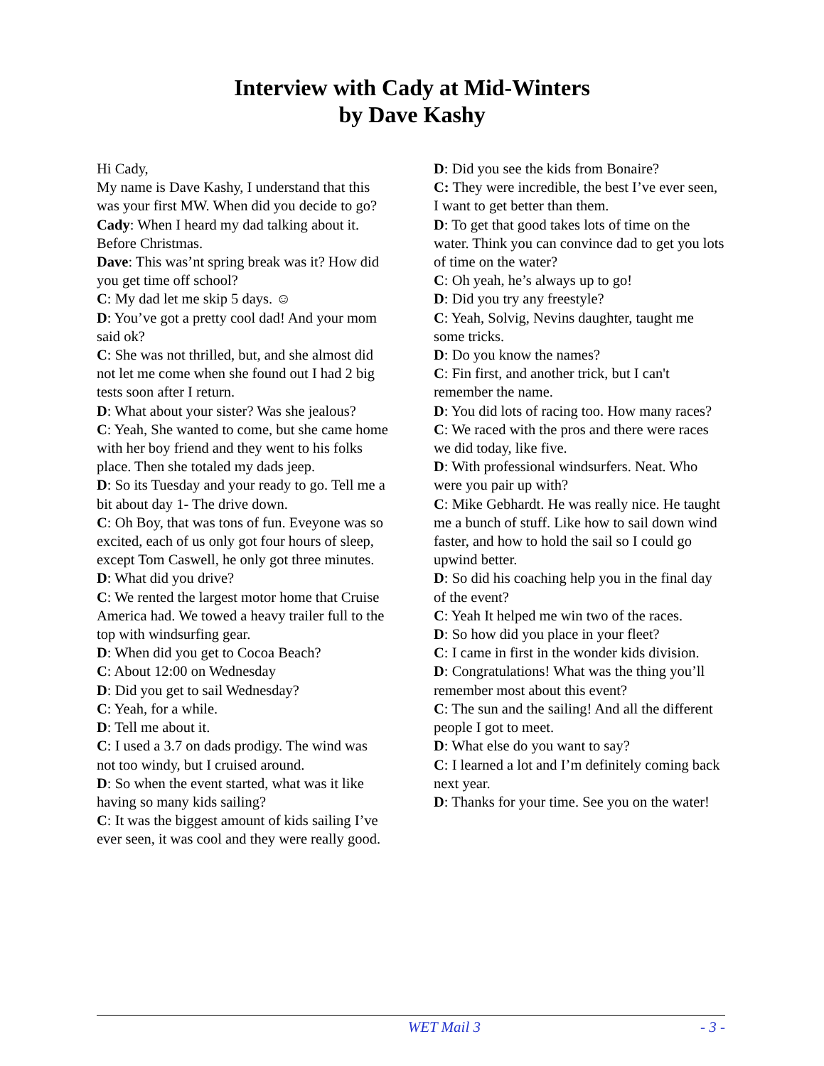Interview with Cady at Mid-Winters
by Dave Kashy
Hi Cady,
My name is Dave Kashy, I understand that this was your first MW. When did you decide to go?
Cady: When I heard my dad talking about it. Before Christmas.
Dave: This was’nt spring break was it? How did you get time off school?
C: My dad let me skip 5 days. ☺
D: You’ve got a pretty cool dad! And your mom said ok?
C: She was not thrilled, but, and she almost did not let me come when she found out I had 2 big tests soon after I return.
D: What about your sister? Was she jealous?
C: Yeah, She wanted to come, but she came home with her boy friend and they went to his folks place. Then she totaled my dads jeep.
D: So its Tuesday and your ready to go. Tell me a bit about day 1- The drive down.
C: Oh Boy, that was tons of fun. Eveyone was so excited, each of us only got four hours of sleep, except Tom Caswell, he only got three minutes.
D: What did you drive?
C: We rented the largest motor home that Cruise America had. We towed a heavy trailer full to the top with windsurfing gear.
D: When did you get to Cocoa Beach?
C: About 12:00 on Wednesday
D: Did you get to sail Wednesday?
C: Yeah, for a while.
D: Tell me about it.
C: I used a 3.7 on dads prodigy. The wind was not too windy, but I cruised around.
D: So when the event started, what was it like having so many kids sailing?
C: It was the biggest amount of kids sailing I’ve ever seen, it was cool and they were really good.
D: Did you see the kids from Bonaire?
C: They were incredible, the best I’ve ever seen, I want to get better than them.
D: To get that good takes lots of time on the water. Think you can convince dad to get you lots of time on the water?
C: Oh yeah, he’s always up to go!
D: Did you try any freestyle?
C: Yeah, Solvig, Nevins daughter, taught me some tricks.
D: Do you know the names?
C: Fin first, and another trick, but I can't remember the name.
D: You did lots of racing too. How many races?
C: We raced with the pros and there were races we did today, like five.
D: With professional windsurfers. Neat. Who were you pair up with?
C: Mike Gebhardt. He was really nice. He taught me a bunch of stuff. Like how to sail down wind faster, and how to hold the sail so I could go upwind better.
D: So did his coaching help you in the final day of the event?
C: Yeah It helped me win two of the races.
D: So how did you place in your fleet?
C: I came in first in the wonder kids division.
D: Congratulations! What was the thing you’ll remember most about this event?
C: The sun and the sailing! And all the different people I got to meet.
D: What else do you want to say?
C: I learned a lot and I’m definitely coming back next year.
D: Thanks for your time. See you on the water!
WET Mail 3 - 3 -